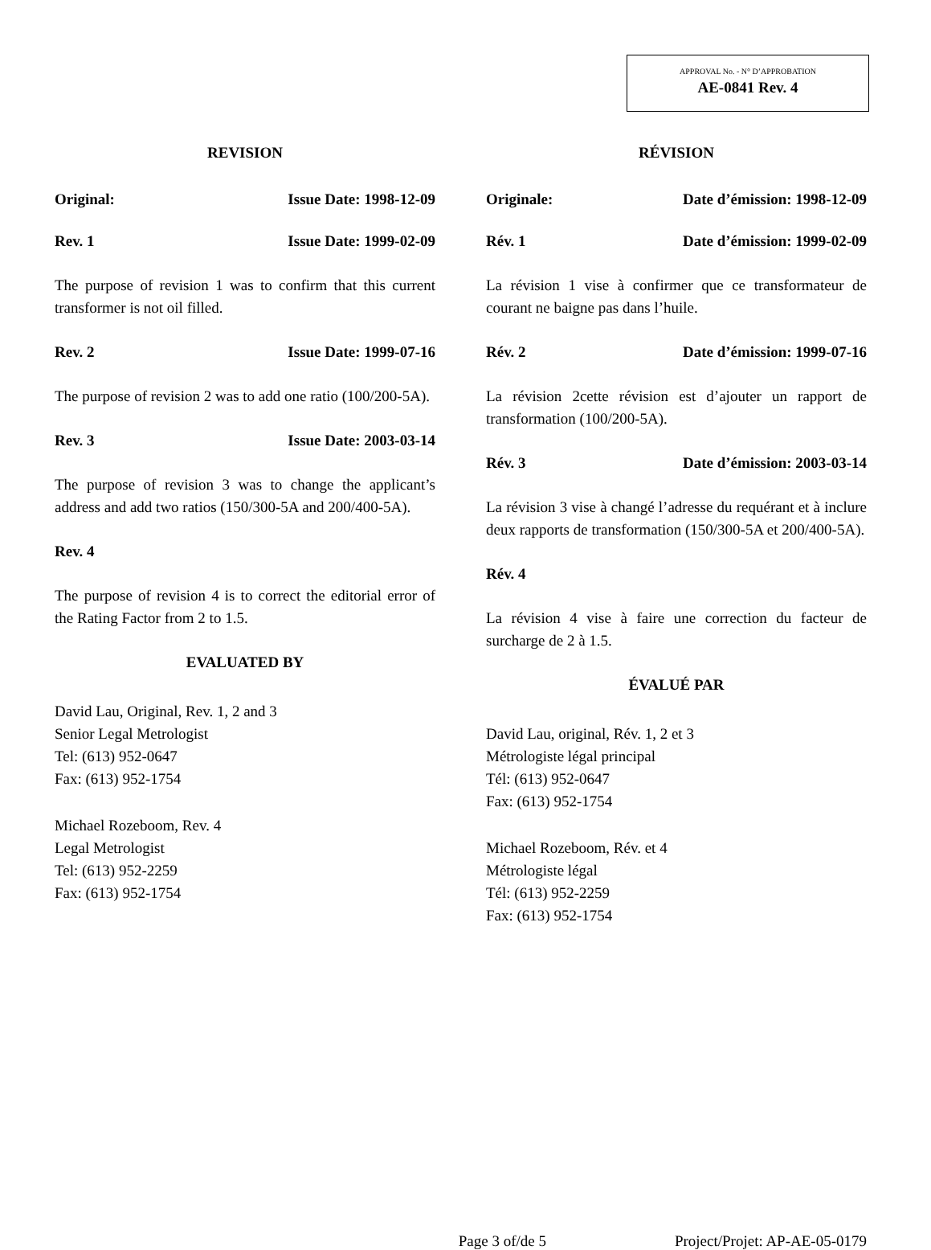APPROVAL No. - N° D’APPROBATION
AE-0841 Rev. 4
REVISION
Original: Issue Date: 1998-12-09
Rev. 1 Issue Date: 1999-02-09
The purpose of revision 1 was to confirm that this current transformer is not oil filled.
Rev. 2 Issue Date: 1999-07-16
The purpose of revision 2 was to add one ratio (100/200-5A).
Rev. 3 Issue Date: 2003-03-14
The purpose of revision 3 was to change the applicant’s address and add two ratios (150/300-5A and 200/400-5A).
Rev. 4
The purpose of revision 4 is to correct the editorial error of the Rating Factor from 2 to 1.5.
EVALUATED BY
David Lau, Original, Rev. 1, 2 and 3
Senior Legal Metrologist
Tel: (613) 952-0647
Fax: (613) 952-1754
Michael Rozeboom, Rev. 4
Legal Metrologist
Tel: (613) 952-2259
Fax: (613) 952-1754
RÉVISION
Originale: Date d’émission: 1998-12-09
Rév. 1 Date d’émission: 1999-02-09
La révision 1 vise à confirmer que ce transformateur de courant ne baigne pas dans l’huile.
Rév. 2 Date d’émission: 1999-07-16
La révision 2cette révision est d’ajouter un rapport de transformation (100/200-5A).
Rév. 3 Date d’émission: 2003-03-14
La révision 3 vise à changé l’adresse du requérant et à inclure deux rapports de transformation (150/300-5A et 200/400-5A).
Rév. 4
La révision 4 vise à faire une correction du facteur de surcharge de 2 à 1.5.
ÉVALUÉ PAR
David Lau, original, Rév. 1, 2 et 3
Métrologiste légal principal
Tél: (613) 952-0647
Fax: (613) 952-1754
Michael Rozeboom, Rév. et 4
Métrologiste légal
Tél: (613) 952-2259
Fax: (613) 952-1754
Page 3 of/de 5 Project/Projet: AP-AE-05-0179